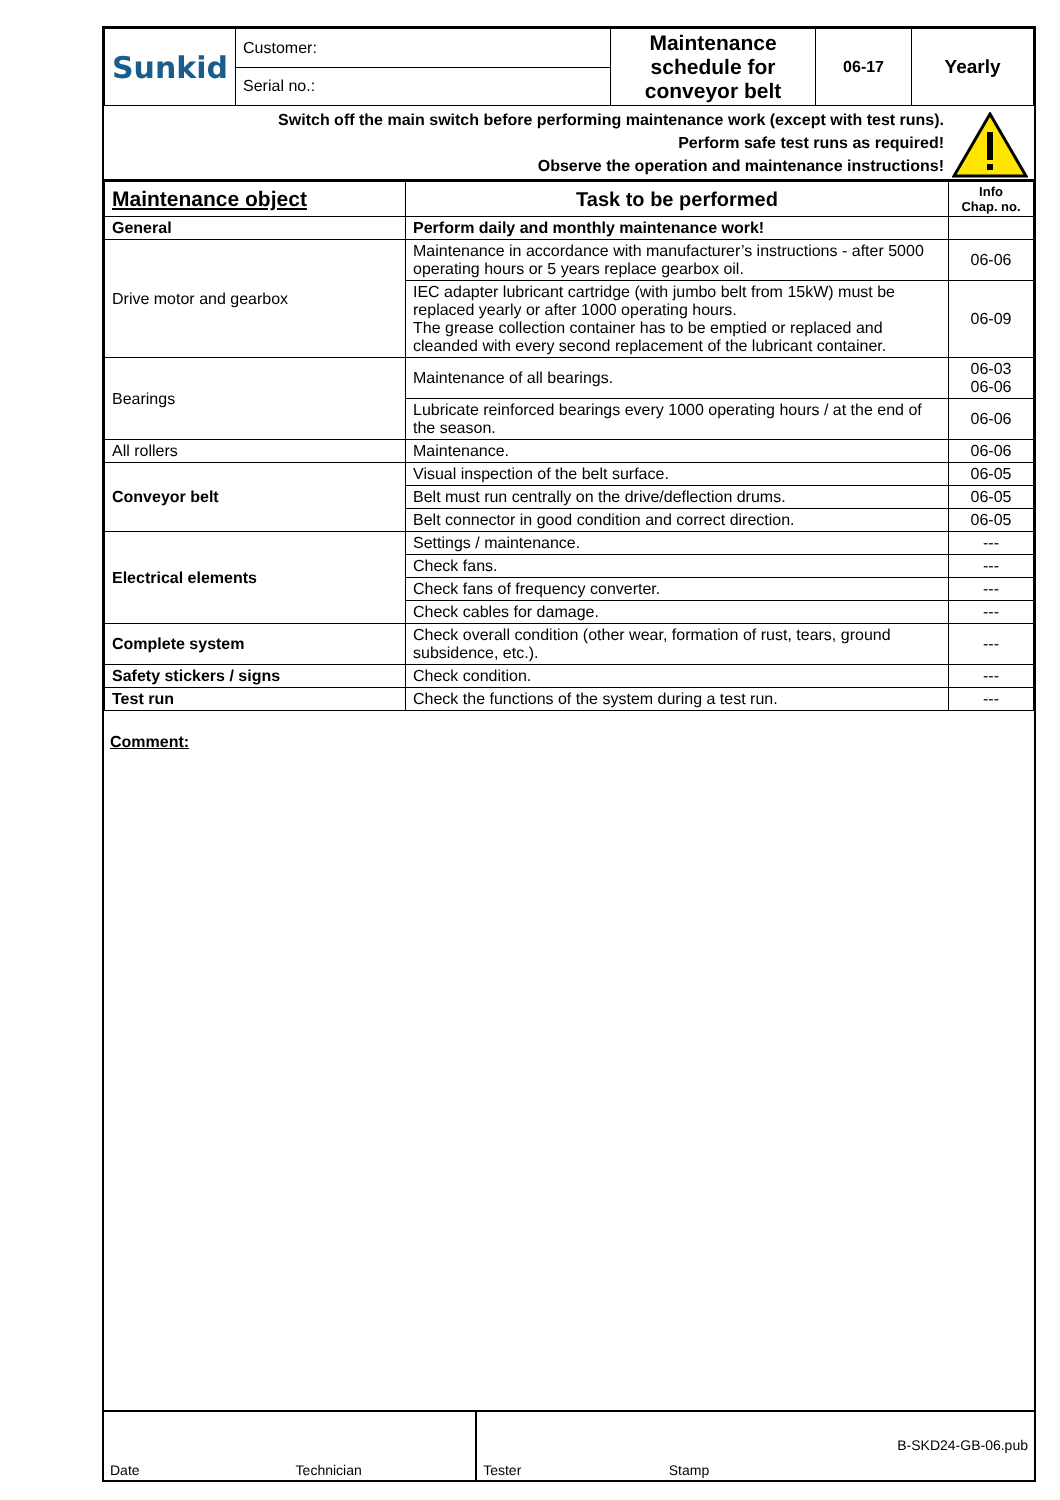| Sunkid | Customer: | Maintenance schedule for conveyor belt | 06-17 | Yearly |
| | Serial no.: | | | |
Switch off the main switch before performing maintenance work (except with test runs).
Perform safe test runs as required!
Observe the operation and maintenance instructions!
| Maintenance object | Task to be performed | Info Chap. no. |
| --- | --- | --- |
| General | Perform daily and monthly maintenance work! | |
| Drive motor and gearbox | Maintenance in accordance with manufacturer’s instructions - after 5000 operating hours or 5 years replace gearbox oil. | 06-06 |
| | IEC adapter lubricant cartridge (with jumbo belt from 15kW) must be replaced yearly or after 1000 operating hours. The grease collection container has to be emptied or replaced and cleanded with every second replacement of the lubricant container. | 06-09 |
| Bearings | Maintenance of all bearings. | 06-03 06-06 |
| | Lubricate reinforced bearings every 1000 operating hours / at the end of the season. | 06-06 |
| All rollers | Maintenance. | 06-06 |
| Conveyor belt | Visual inspection of the belt surface. | 06-05 |
| | Belt must run centrally on the drive/deflection drums. | 06-05 |
| | Belt connector in good condition and correct direction. | 06-05 |
| Electrical elements | Settings / maintenance. | --- |
| | Check fans. | --- |
| | Check fans of frequency converter. | --- |
| | Check cables for damage. | --- |
| Complete system | Check overall condition (other wear, formation of rust, tears, ground subsidence, etc.). | --- |
| Safety stickers / signs | Check condition. | --- |
| Test run | Check the functions of the system during a test run. | --- |
Comment:
Date Technician Tester Stamp B-SKD24-GB-06.pub